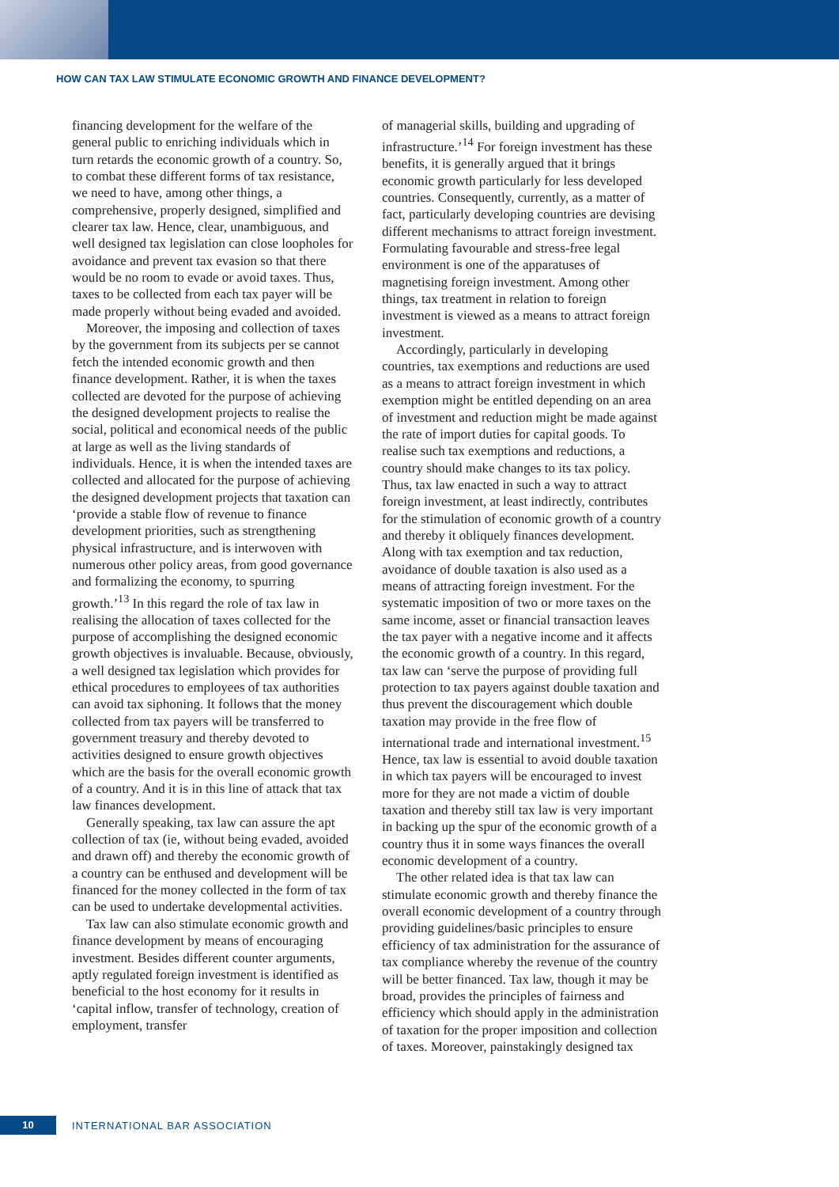HOW CAN TAX LAW STIMULATE ECONOMIC GROWTH AND FINANCE DEVELOPMENT?
financing development for the welfare of the general public to enriching individuals which in turn retards the economic growth of a country. So, to combat these different forms of tax resistance, we need to have, among other things, a comprehensive, properly designed, simplified and clearer tax law. Hence, clear, unambiguous, and well designed tax legislation can close loopholes for avoidance and prevent tax evasion so that there would be no room to evade or avoid taxes. Thus, taxes to be collected from each tax payer will be made properly without being evaded and avoided.
Moreover, the imposing and collection of taxes by the government from its subjects per se cannot fetch the intended economic growth and then finance development. Rather, it is when the taxes collected are devoted for the purpose of achieving the designed development projects to realise the social, political and economical needs of the public at large as well as the living standards of individuals. Hence, it is when the intended taxes are collected and allocated for the purpose of achieving the designed development projects that taxation can ‘provide a stable flow of revenue to finance development priorities, such as strengthening physical infrastructure, and is interwoven with numerous other policy areas, from good governance and formalizing the economy, to spurring growth.’<sup>13</sup> In this regard the role of tax law in realising the allocation of taxes collected for the purpose of accomplishing the designed economic growth objectives is invaluable. Because, obviously, a well designed tax legislation which provides for ethical procedures to employees of tax authorities can avoid tax siphoning. It follows that the money collected from tax payers will be transferred to government treasury and thereby devoted to activities designed to ensure growth objectives which are the basis for the overall economic growth of a country. And it is in this line of attack that tax law finances development.
Generally speaking, tax law can assure the apt collection of tax (ie, without being evaded, avoided and drawn off) and thereby the economic growth of a country can be enthused and development will be financed for the money collected in the form of tax can be used to undertake developmental activities.
Tax law can also stimulate economic growth and finance development by means of encouraging investment. Besides different counter arguments, aptly regulated foreign investment is identified as beneficial to the host economy for it results in ‘capital inflow, transfer of technology, creation of employment, transfer
of managerial skills, building and upgrading of infrastructure.’<sup>14</sup> For foreign investment has these benefits, it is generally argued that it brings economic growth particularly for less developed countries. Consequently, currently, as a matter of fact, particularly developing countries are devising different mechanisms to attract foreign investment. Formulating favourable and stress-free legal environment is one of the apparatuses of magnetising foreign investment. Among other things, tax treatment in relation to foreign investment is viewed as a means to attract foreign investment.
Accordingly, particularly in developing countries, tax exemptions and reductions are used as a means to attract foreign investment in which exemption might be entitled depending on an area of investment and reduction might be made against the rate of import duties for capital goods. To realise such tax exemptions and reductions, a country should make changes to its tax policy. Thus, tax law enacted in such a way to attract foreign investment, at least indirectly, contributes for the stimulation of economic growth of a country and thereby it obliquely finances development. Along with tax exemption and tax reduction, avoidance of double taxation is also used as a means of attracting foreign investment. For the systematic imposition of two or more taxes on the same income, asset or financial transaction leaves the tax payer with a negative income and it affects the economic growth of a country. In this regard, tax law can ‘serve the purpose of providing full protection to tax payers against double taxation and thus prevent the discouragement which double taxation may provide in the free flow of international trade and international investment.<sup>15</sup> Hence, tax law is essential to avoid double taxation in which tax payers will be encouraged to invest more for they are not made a victim of double taxation and thereby still tax law is very important in backing up the spur of the economic growth of a country thus it in some ways finances the overall economic development of a country.
The other related idea is that tax law can stimulate economic growth and thereby finance the overall economic development of a country through providing guidelines/basic principles to ensure efficiency of tax administration for the assurance of tax compliance whereby the revenue of the country will be better financed. Tax law, though it may be broad, provides the principles of fairness and efficiency which should apply in the administration of taxation for the proper imposition and collection of taxes. Moreover, painstakingly designed tax
10
INTERNATIONAL BAR ASSOCIATION